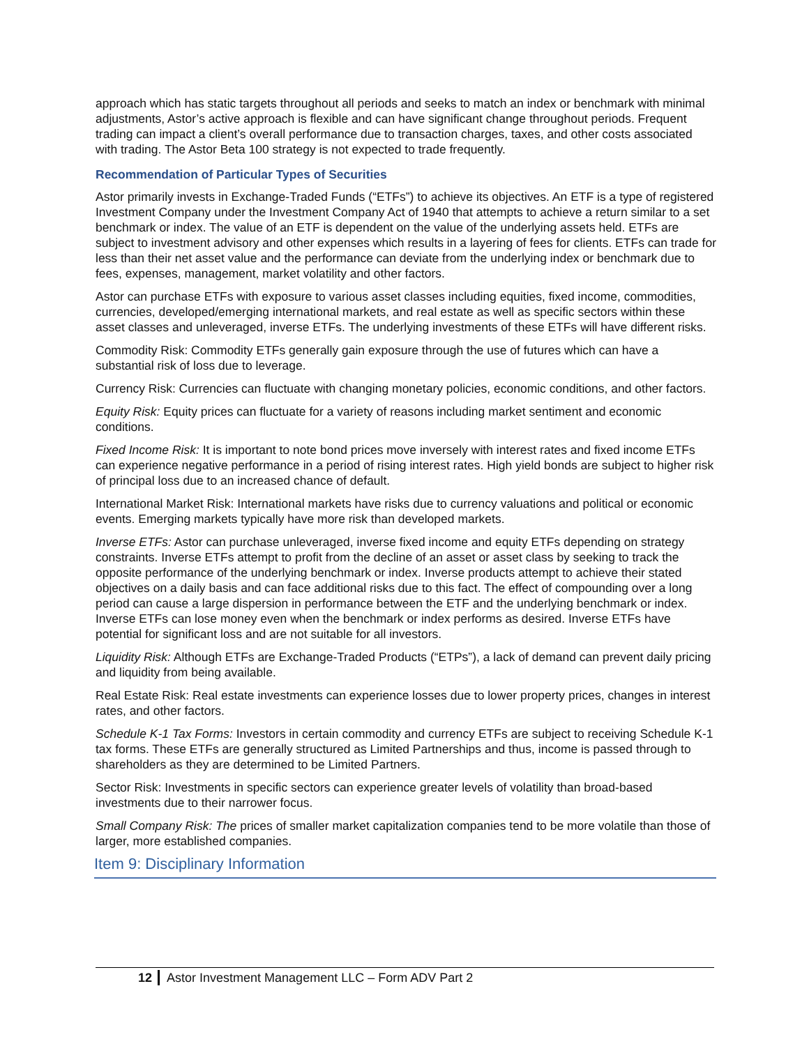approach which has static targets throughout all periods and seeks to match an index or benchmark with minimal adjustments, Astor’s active approach is flexible and can have significant change throughout periods. Frequent trading can impact a client’s overall performance due to transaction charges, taxes, and other costs associated with trading. The Astor Beta 100 strategy is not expected to trade frequently.
Recommendation of Particular Types of Securities
Astor primarily invests in Exchange-Traded Funds (“ETFs”) to achieve its objectives. An ETF is a type of registered Investment Company under the Investment Company Act of 1940 that attempts to achieve a return similar to a set benchmark or index. The value of an ETF is dependent on the value of the underlying assets held. ETFs are subject to investment advisory and other expenses which results in a layering of fees for clients. ETFs can trade for less than their net asset value and the performance can deviate from the underlying index or benchmark due to fees, expenses, management, market volatility and other factors.
Astor can purchase ETFs with exposure to various asset classes including equities, fixed income, commodities, currencies, developed/emerging international markets, and real estate as well as specific sectors within these asset classes and unleveraged, inverse ETFs. The underlying investments of these ETFs will have different risks.
Commodity Risk: Commodity ETFs generally gain exposure through the use of futures which can have a substantial risk of loss due to leverage.
Currency Risk: Currencies can fluctuate with changing monetary policies, economic conditions, and other factors.
Equity Risk: Equity prices can fluctuate for a variety of reasons including market sentiment and economic conditions.
Fixed Income Risk: It is important to note bond prices move inversely with interest rates and fixed income ETFs can experience negative performance in a period of rising interest rates. High yield bonds are subject to higher risk of principal loss due to an increased chance of default.
International Market Risk: International markets have risks due to currency valuations and political or economic events. Emerging markets typically have more risk than developed markets.
Inverse ETFs: Astor can purchase unleveraged, inverse fixed income and equity ETFs depending on strategy constraints. Inverse ETFs attempt to profit from the decline of an asset or asset class by seeking to track the opposite performance of the underlying benchmark or index. Inverse products attempt to achieve their stated objectives on a daily basis and can face additional risks due to this fact. The effect of compounding over a long period can cause a large dispersion in performance between the ETF and the underlying benchmark or index. Inverse ETFs can lose money even when the benchmark or index performs as desired. Inverse ETFs have potential for significant loss and are not suitable for all investors.
Liquidity Risk: Although ETFs are Exchange-Traded Products (“ETPs”), a lack of demand can prevent daily pricing and liquidity from being available.
Real Estate Risk: Real estate investments can experience losses due to lower property prices, changes in interest rates, and other factors.
Schedule K-1 Tax Forms: Investors in certain commodity and currency ETFs are subject to receiving Schedule K-1 tax forms. These ETFs are generally structured as Limited Partnerships and thus, income is passed through to shareholders as they are determined to be Limited Partners.
Sector Risk: Investments in specific sectors can experience greater levels of volatility than broad-based investments due to their narrower focus.
Small Company Risk: The prices of smaller market capitalization companies tend to be more volatile than those of larger, more established companies.
Item 9: Disciplinary Information
12 Astor Investment Management LLC – Form ADV Part 2